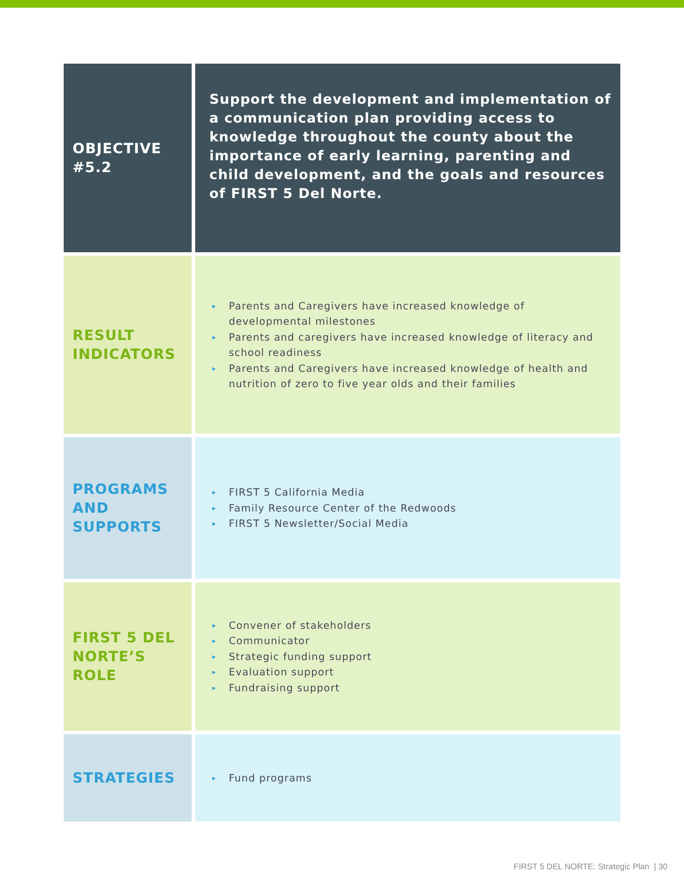| OBJECTIVE #5.2 | Support the development and implementation of a communication plan providing access to knowledge throughout the county about the importance of early learning, parenting and child development, and the goals and resources of FIRST 5 Del Norte. |
| RESULT INDICATORS | ▸ Parents and Caregivers have increased knowledge of developmental milestones ▸ Parents and caregivers have increased knowledge of literacy and school readiness ▸ Parents and Caregivers have increased knowledge of health and nutrition of zero to five year olds and their families |
| PROGRAMS AND SUPPORTS | ▸ FIRST 5 California Media ▸ Family Resource Center of the Redwoods ▸ FIRST 5 Newsletter/Social Media |
| FIRST 5 DEL NORTE’S ROLE | ▸ Convener of stakeholders ▸ Communicator ▸ Strategic funding support ▸ Evaluation support ▸ Fundraising support |
| STRATEGIES | ▸ Fund programs |
FIRST 5 DEL NORTE: Strategic Plan | 30